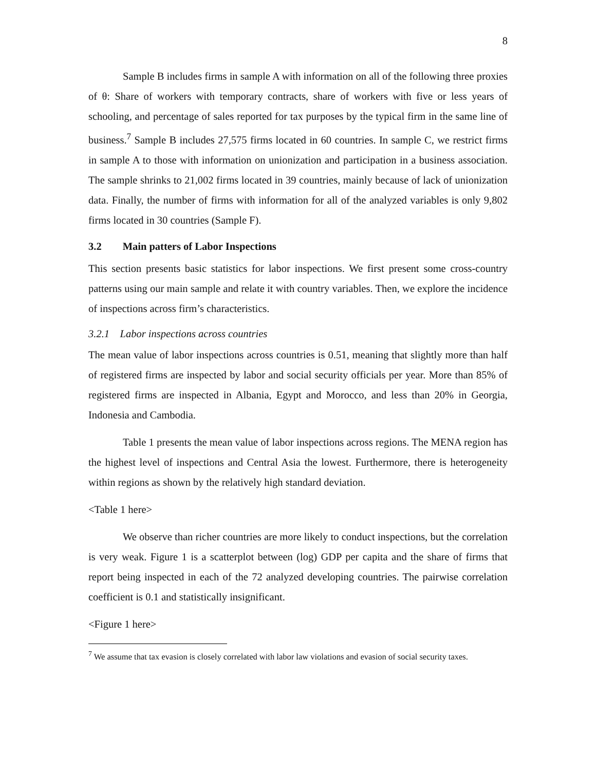8
Sample B includes firms in sample A with information on all of the following three proxies of θ: Share of workers with temporary contracts, share of workers with five or less years of schooling, and percentage of sales reported for tax purposes by the typical firm in the same line of business.<sup>7</sup> Sample B includes 27,575 firms located in 60 countries. In sample C, we restrict firms in sample A to those with information on unionization and participation in a business association. The sample shrinks to 21,002 firms located in 39 countries, mainly because of lack of unionization data. Finally, the number of firms with information for all of the analyzed variables is only 9,802 firms located in 30 countries (Sample F).
3.2 Main patters of Labor Inspections
This section presents basic statistics for labor inspections. We first present some cross-country patterns using our main sample and relate it with country variables. Then, we explore the incidence of inspections across firm’s characteristics.
3.2.1 Labor inspections across countries
The mean value of labor inspections across countries is 0.51, meaning that slightly more than half of registered firms are inspected by labor and social security officials per year. More than 85% of registered firms are inspected in Albania, Egypt and Morocco, and less than 20% in Georgia, Indonesia and Cambodia.
Table 1 presents the mean value of labor inspections across regions. The MENA region has the highest level of inspections and Central Asia the lowest. Furthermore, there is heterogeneity within regions as shown by the relatively high standard deviation.
<Table 1 here>
We observe than richer countries are more likely to conduct inspections, but the correlation is very weak. Figure 1 is a scatterplot between (log) GDP per capita and the share of firms that report being inspected in each of the 72 analyzed developing countries. The pairwise correlation coefficient is 0.1 and statistically insignificant.
<Figure 1 here>
<sup>7</sup> We assume that tax evasion is closely correlated with labor law violations and evasion of social security taxes.